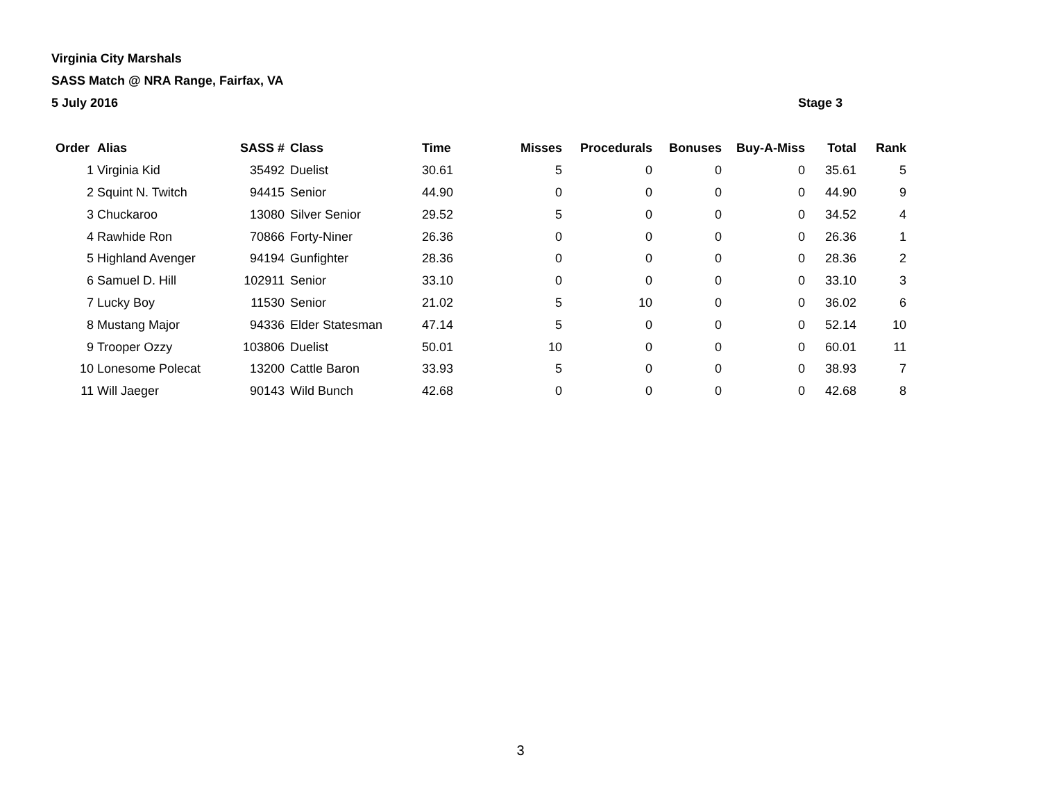Virginia City Marshals
SASS Match @ NRA Range, Fairfax, VA
5 July 2016 Stage 3
| Order | Alias | SASS # | Class | Time | Misses | Procedurals | Bonuses | Buy-A-Miss | Total | Rank |
| --- | --- | --- | --- | --- | --- | --- | --- | --- | --- | --- |
| 1 | Virginia Kid | 35492 | Duelist | 30.61 | 5 | 0 | 0 | 0 | 35.61 | 5 |
| 2 | Squint N. Twitch | 94415 | Senior | 44.90 | 0 | 0 | 0 | 0 | 44.90 | 9 |
| 3 | Chuckaroo | 13080 | Silver Senior | 29.52 | 5 | 0 | 0 | 0 | 34.52 | 4 |
| 4 | Rawhide Ron | 70866 | Forty-Niner | 26.36 | 0 | 0 | 0 | 0 | 26.36 | 1 |
| 5 | Highland Avenger | 94194 | Gunfighter | 28.36 | 0 | 0 | 0 | 0 | 28.36 | 2 |
| 6 | Samuel D. Hill | 102911 | Senior | 33.10 | 0 | 0 | 0 | 0 | 33.10 | 3 |
| 7 | Lucky Boy | 11530 | Senior | 21.02 | 5 | 10 | 0 | 0 | 36.02 | 6 |
| 8 | Mustang Major | 94336 | Elder Statesman | 47.14 | 5 | 0 | 0 | 0 | 52.14 | 10 |
| 9 | Trooper Ozzy | 103806 | Duelist | 50.01 | 10 | 0 | 0 | 0 | 60.01 | 11 |
| 10 | Lonesome Polecat | 13200 | Cattle Baron | 33.93 | 5 | 0 | 0 | 0 | 38.93 | 7 |
| 11 | Will Jaeger | 90143 | Wild Bunch | 42.68 | 0 | 0 | 0 | 0 | 42.68 | 8 |
3